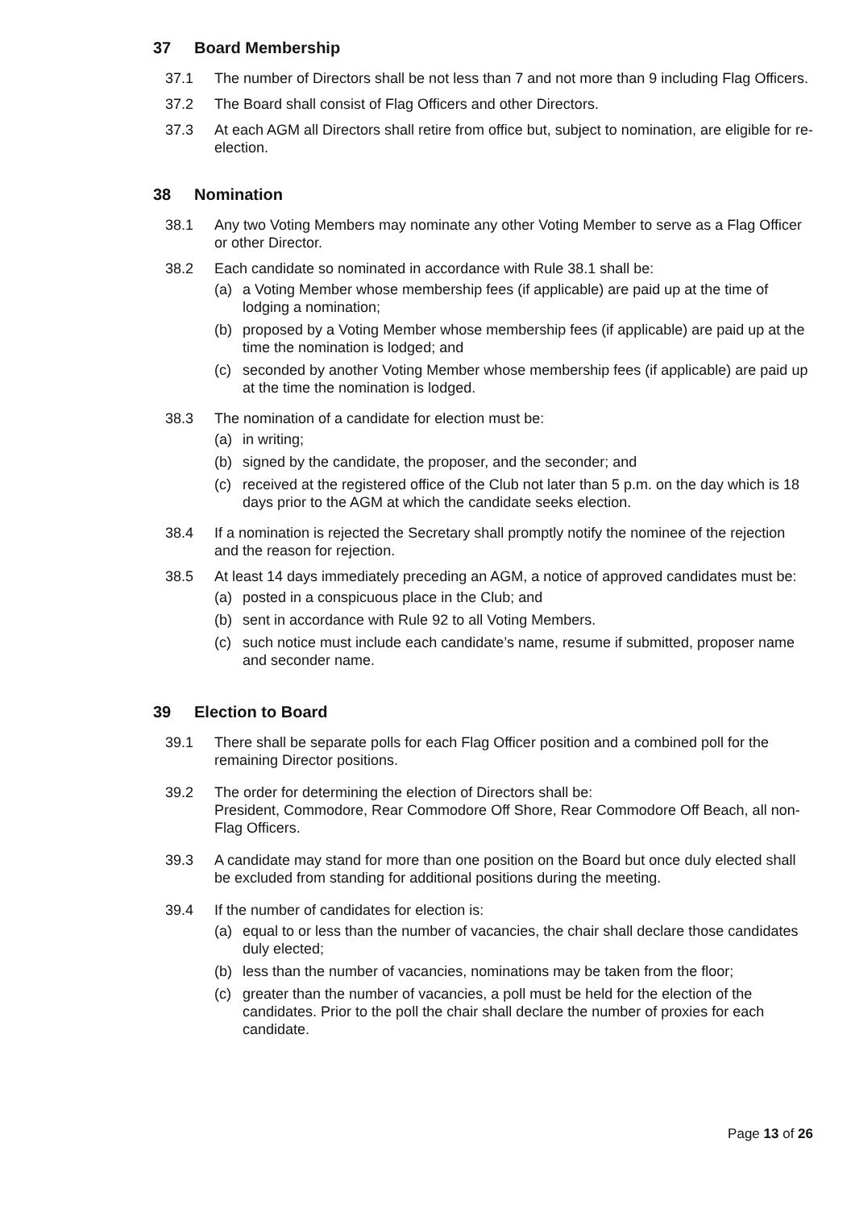37 Board Membership
37.1 The number of Directors shall be not less than 7 and not more than 9 including Flag Officers.
37.2 The Board shall consist of Flag Officers and other Directors.
37.3 At each AGM all Directors shall retire from office but, subject to nomination, are eligible for re-election.
38 Nomination
38.1 Any two Voting Members may nominate any other Voting Member to serve as a Flag Officer or other Director.
38.2 Each candidate so nominated in accordance with Rule 38.1 shall be:
(a) a Voting Member whose membership fees (if applicable) are paid up at the time of lodging a nomination;
(b) proposed by a Voting Member whose membership fees (if applicable) are paid up at the time the nomination is lodged; and
(c) seconded by another Voting Member whose membership fees (if applicable) are paid up at the time the nomination is lodged.
38.3 The nomination of a candidate for election must be:
(a) in writing;
(b) signed by the candidate, the proposer, and the seconder; and
(c) received at the registered office of the Club not later than 5 p.m. on the day which is 18 days prior to the AGM at which the candidate seeks election.
38.4 If a nomination is rejected the Secretary shall promptly notify the nominee of the rejection and the reason for rejection.
38.5 At least 14 days immediately preceding an AGM, a notice of approved candidates must be:
(a) posted in a conspicuous place in the Club; and
(b) sent in accordance with Rule 92 to all Voting Members.
(c) such notice must include each candidate’s name, resume if submitted, proposer name and seconder name.
39 Election to Board
39.1 There shall be separate polls for each Flag Officer position and a combined poll for the remaining Director positions.
39.2 The order for determining the election of Directors shall be:
President, Commodore, Rear Commodore Off Shore, Rear Commodore Off Beach, all non-Flag Officers.
39.3 A candidate may stand for more than one position on the Board but once duly elected shall be excluded from standing for additional positions during the meeting.
39.4 If the number of candidates for election is:
(a) equal to or less than the number of vacancies, the chair shall declare those candidates duly elected;
(b) less than the number of vacancies, nominations may be taken from the floor;
(c) greater than the number of vacancies, a poll must be held for the election of the candidates. Prior to the poll the chair shall declare the number of proxies for each candidate.
Page 13 of 26